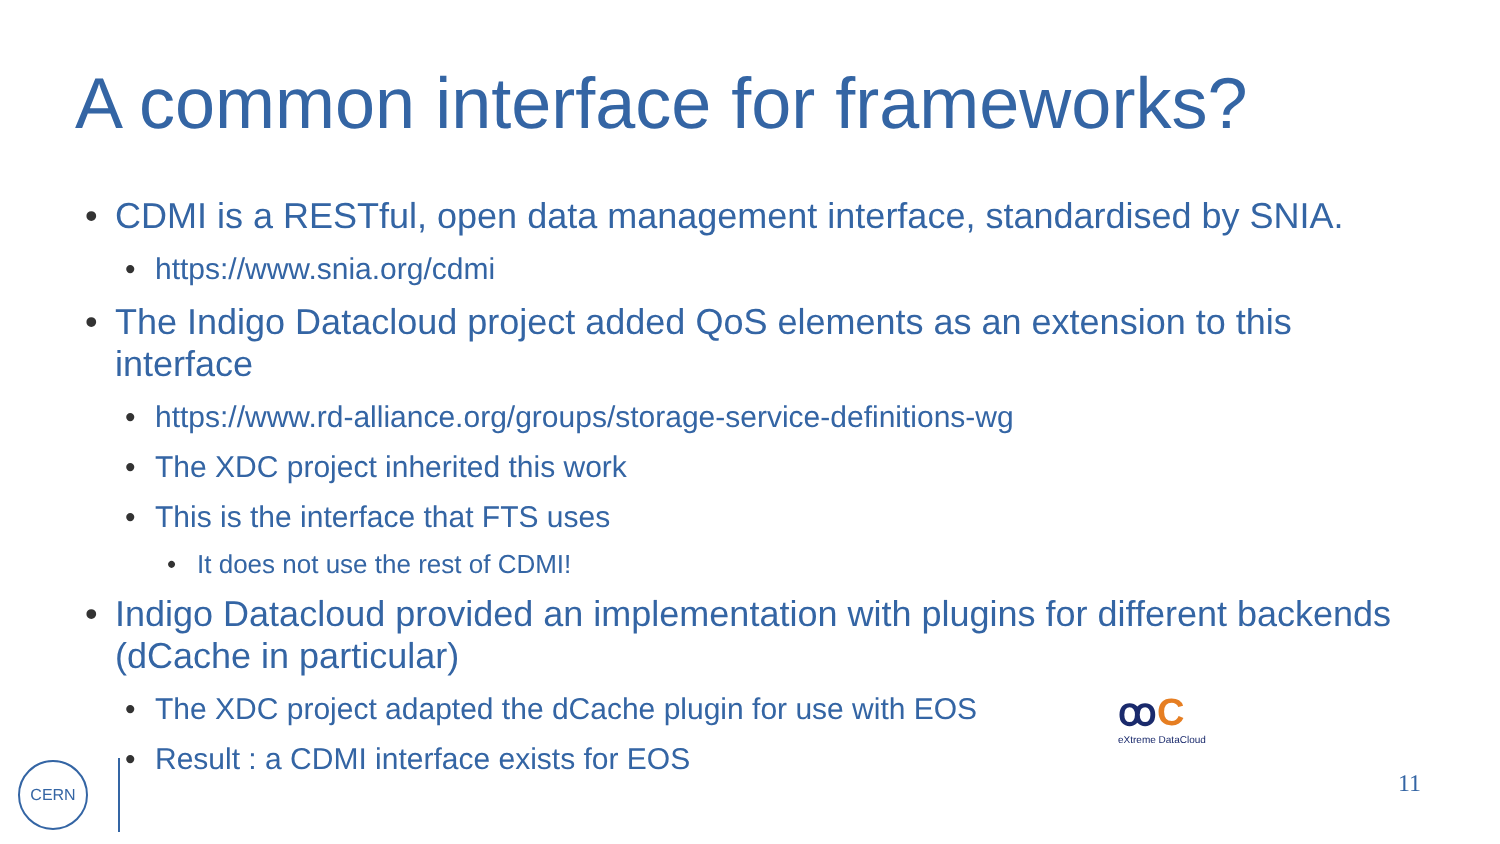A common interface for frameworks?
• CDMI is a RESTful, open data management interface, standardised by SNIA.
• https://www.snia.org/cdmi
• The Indigo Datacloud project added QoS elements as an extension to this interface
• https://www.rd-alliance.org/groups/storage-service-definitions-wg
• The XDC project inherited this work
• This is the interface that FTS uses
• It does not use the rest of CDMI!
• Indigo Datacloud provided an implementation with plugins for different backends (dCache in particular)
• The XDC project adapted the dCache plugin for use with EOS
• Result : a CDMI interface exists for EOS
ꝏC
eXtreme DataCloud
CERN
11